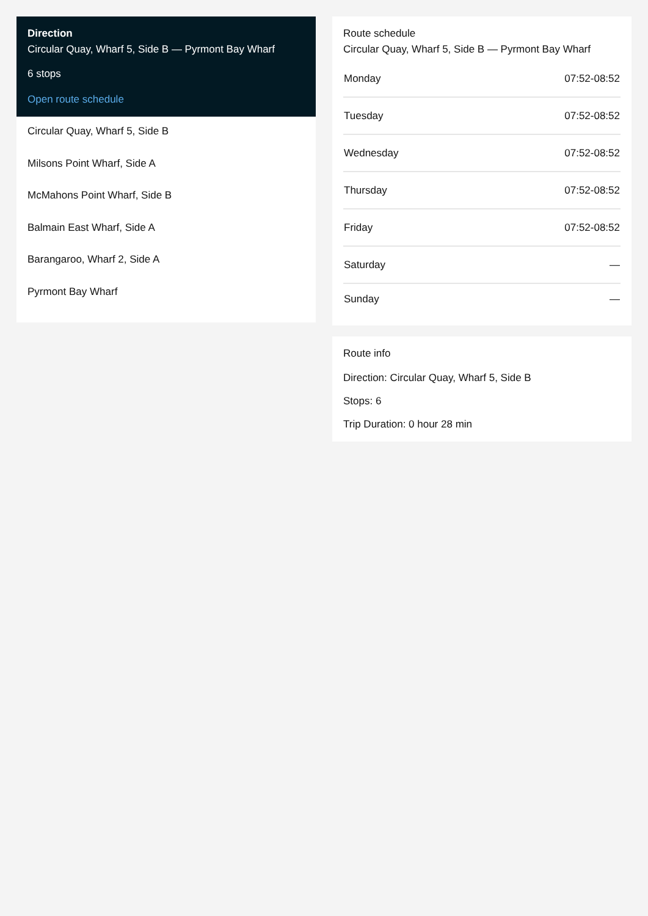Direction
Circular Quay, Wharf 5, Side B — Pyrmont Bay Wharf
6 stops
Open route schedule
Circular Quay, Wharf 5, Side B
Milsons Point Wharf, Side A
McMahons Point Wharf, Side B
Balmain East Wharf, Side A
Barangaroo, Wharf 2, Side A
Pyrmont Bay Wharf
Route schedule
Circular Quay, Wharf 5, Side B — Pyrmont Bay Wharf
| Monday | 07:52-08:52 |
| Tuesday | 07:52-08:52 |
| Wednesday | 07:52-08:52 |
| Thursday | 07:52-08:52 |
| Friday | 07:52-08:52 |
| Saturday | — |
| Sunday | — |
Route info
Direction: Circular Quay, Wharf 5, Side B
Stops: 6
Trip Duration: 0 hour 28 min